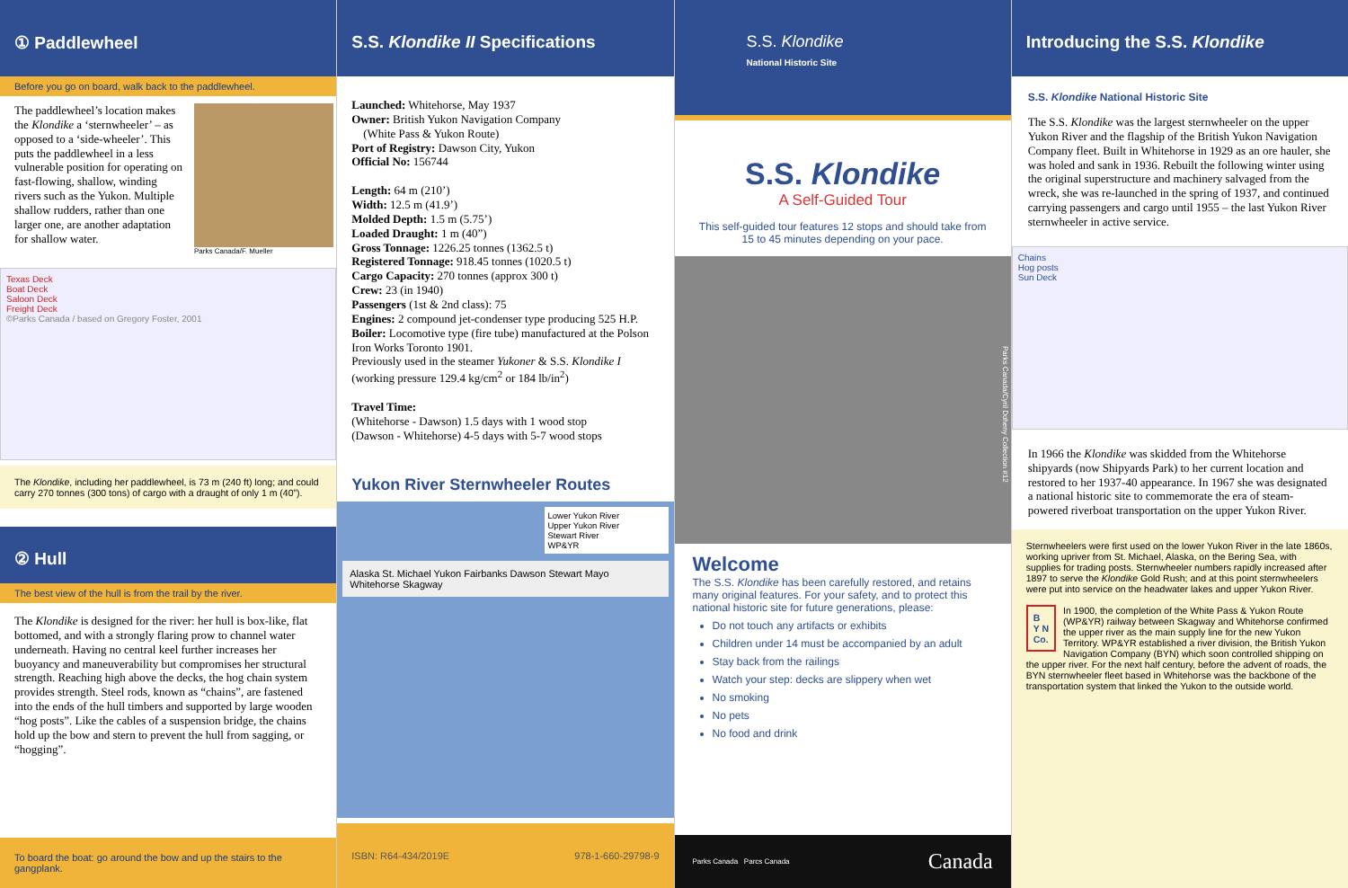① Paddlewheel
Before you go on board, walk back to the paddlewheel.
The paddlewheel’s location makes the Klondike a ‘sternwheeler’ – as opposed to a ‘side-wheeler’. This puts the paddlewheel in a less vulnerable position for operating on fast-flowing, shallow, winding rivers such as the Yukon. Multiple shallow rudders, rather than one larger one, are another adaptation for shallow water.
Parks Canada/F. Mueller
Texas Deck
Boat Deck
Saloon Deck
Freight Deck
©Parks Canada / based on Gregory Foster, 2001
The Klondike, including her paddlewheel, is 73 m (240 ft) long; and could carry 270 tonnes (300 tons) of cargo with a draught of only 1 m (40”).
② Hull
The best view of the hull is from the trail by the river.
The Klondike is designed for the river: her hull is box-like, flat bottomed, and with a strongly flaring prow to channel water underneath. Having no central keel further increases her buoyancy and maneuverability but compromises her structural strength. Reaching high above the decks, the hog chain system provides strength. Steel rods, known as “chains”, are fastened into the ends of the hull timbers and supported by large wooden “hog posts”. Like the cables of a suspension bridge, the chains hold up the bow and stern to prevent the hull from sagging, or “hogging”.
To board the boat: go around the bow and up the stairs to the gangplank.
S.S. Klondike II Specifications
Launched: Whitehorse, May 1937
Owner: British Yukon Navigation Company
(White Pass & Yukon Route)
Port of Registry: Dawson City, Yukon
Official No: 156744
Length: 64 m (210’)
Width: 12.5 m (41.9’)
Molded Depth: 1.5 m (5.75’)
Loaded Draught: 1 m (40”)
Gross Tonnage: 1226.25 tonnes (1362.5 t)
Registered Tonnage: 918.45 tonnes (1020.5 t)
Cargo Capacity: 270 tonnes (approx 300 t)
Crew: 23 (in 1940)
Passengers (1st & 2nd class): 75
Engines: 2 compound jet-condenser type producing 525 H.P.
Boiler: Locomotive type (fire tube) manufactured at the Polson Iron Works Toronto 1901.
Previously used in the steamer Yukoner & S.S. Klondike I (working pressure 129.4 kg/cm<sup>2</sup> or 184 lb/in<sup>2</sup>)
Travel Time:
(Whitehorse - Dawson) 1.5 days with 1 wood stop
(Dawson - Whitehorse) 4-5 days with 5-7 wood stops
Yukon River Sternwheeler Routes
Lower Yukon River
Upper Yukon River
Stewart River
WP&YR
Alaska St. Michael Yukon Fairbanks Dawson Stewart Mayo Whitehorse Skagway
ISBN: R64-434/2019E 978-1-660-29798-9
S.S. Klondike
National Historic Site
S.S. Klondike
A Self-Guided Tour
This self-guided tour features 12 stops and should take from 15 to 45 minutes depending on your pace.
Parks Canada/Cyril Doheny Collection #12
Welcome
The S.S. Klondike has been carefully restored, and retains many original features. For your safety, and to protect this national historic site for future generations, please:
Do not touch any artifacts or exhibits
Children under 14 must be accompanied by an adult
Stay back from the railings
Watch your step: decks are slippery when wet
No smoking
No pets
No food and drink
Parks Canada Parcs Canada Canada
Introducing the S.S. Klondike
S.S. Klondike National Historic Site
The S.S. Klondike was the largest sternwheeler on the upper Yukon River and the flagship of the British Yukon Navigation Company fleet. Built in Whitehorse in 1929 as an ore hauler, she was holed and sank in 1936. Rebuilt the following winter using the original superstructure and machinery salvaged from the wreck, she was re-launched in the spring of 1937, and continued carrying passengers and cargo until 1955 – the last Yukon River sternwheeler in active service.
Chains
Hog posts
Sun Deck
In 1966 the Klondike was skidded from the Whitehorse shipyards (now Shipyards Park) to her current location and restored to her 1937-40 appearance. In 1967 she was designated a national historic site to commemorate the era of steam-powered riverboat transportation on the upper Yukon River.
Sternwheelers were first used on the lower Yukon River in the late 1860s, working upriver from St. Michael, Alaska, on the Bering Sea, with supplies for trading posts. Sternwheeler numbers rapidly increased after 1897 to serve the Klondike Gold Rush; and at this point sternwheelers were put into service on the headwater lakes and upper Yukon River.
B
Y N
Co. In 1900, the completion of the White Pass & Yukon Route (WP&YR) railway between Skagway and Whitehorse confirmed the upper river as the main supply line for the new Yukon Territory. WP&YR established a river division, the British Yukon Navigation Company (BYN) which soon controlled shipping on the upper river. For the next half century, before the advent of roads, the BYN sternwheeler fleet based in Whitehorse was the backbone of the transportation system that linked the Yukon to the outside world.